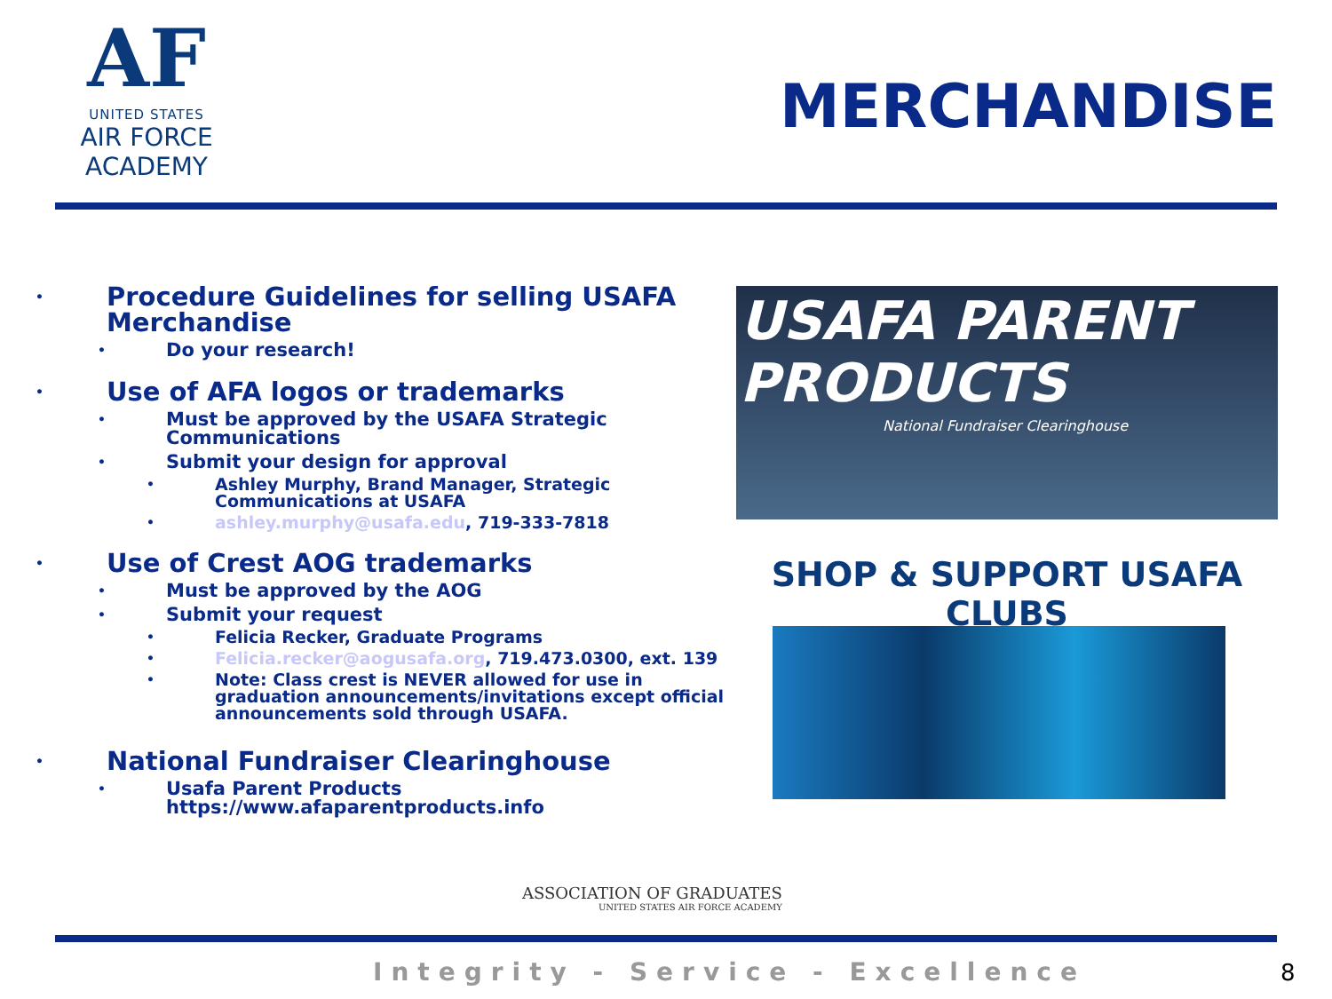AF
UNITED STATES
AIR FORCE
ACADEMY
MERCHANDISE
• Procedure Guidelines for selling USAFA Merchandise
• Do your research!
• Use of AFA logos or trademarks
• Must be approved by the USAFA Strategic Communications
• Submit your design for approval
• Ashley Murphy, Brand Manager, Strategic Communications at USAFA
• ashley.murphy@usafa.edu, 719-333-7818
• Use of Crest AOG trademarks
• Must be approved by the AOG
• Submit your request
• Felicia Recker, Graduate Programs
• Felicia.recker@aogusafa.org, 719.473.0300, ext. 139
• Note: Class crest is NEVER allowed for use in graduation announcements/invitations except official announcements sold through USAFA.
• National Fundraiser Clearinghouse
• Usafa Parent Products https://www.afaparentproducts.info
USAFA PARENT PRODUCTS
National Fundraiser Clearinghouse
SHOP & SUPPORT USAFA CLUBS
ASSOCIATION OF GRADUATES
UNITED STATES AIR FORCE ACADEMY
Integrity - Service - Excellence
8